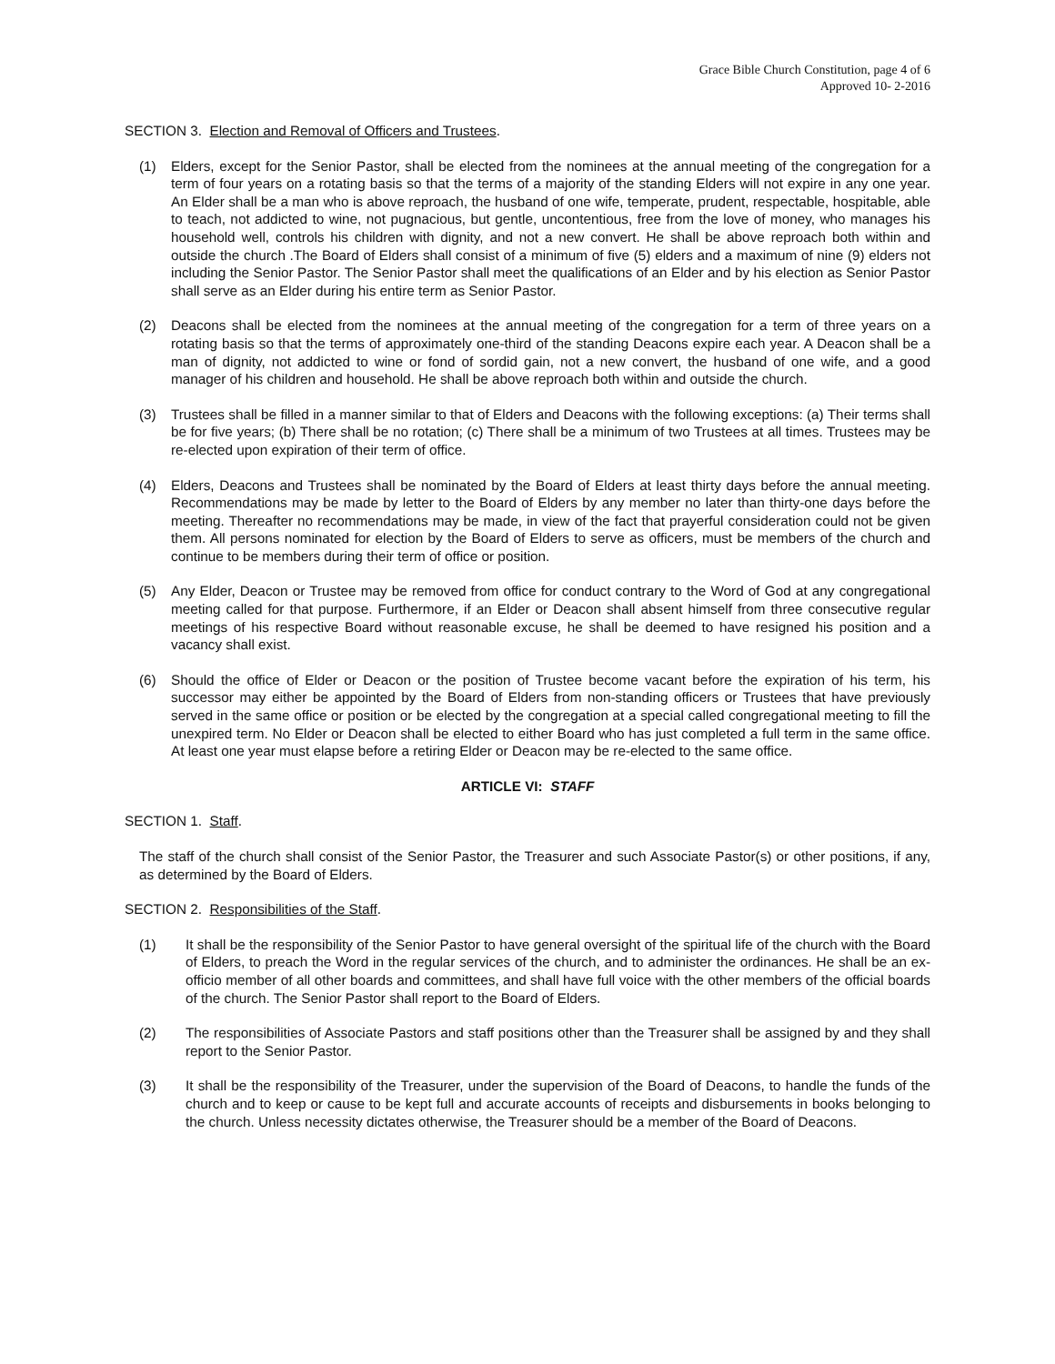Grace Bible Church Constitution, page 4 of 6
Approved 10- 2-2016
SECTION 3. Election and Removal of Officers and Trustees.
(1) Elders, except for the Senior Pastor, shall be elected from the nominees at the annual meeting of the congregation for a term of four years on a rotating basis so that the terms of a majority of the standing Elders will not expire in any one year. An Elder shall be a man who is above reproach, the husband of one wife, temperate, prudent, respectable, hospitable, able to teach, not addicted to wine, not pugnacious, but gentle, uncontentious, free from the love of money, who manages his household well, controls his children with dignity, and not a new convert. He shall be above reproach both within and outside the church .The Board of Elders shall consist of a minimum of five (5) elders and a maximum of nine (9) elders not including the Senior Pastor. The Senior Pastor shall meet the qualifications of an Elder and by his election as Senior Pastor shall serve as an Elder during his entire term as Senior Pastor.
(2) Deacons shall be elected from the nominees at the annual meeting of the congregation for a term of three years on a rotating basis so that the terms of approximately one-third of the standing Deacons expire each year. A Deacon shall be a man of dignity, not addicted to wine or fond of sordid gain, not a new convert, the husband of one wife, and a good manager of his children and household. He shall be above reproach both within and outside the church.
(3) Trustees shall be filled in a manner similar to that of Elders and Deacons with the following exceptions: (a) Their terms shall be for five years; (b) There shall be no rotation; (c) There shall be a minimum of two Trustees at all times. Trustees may be re-elected upon expiration of their term of office.
(4) Elders, Deacons and Trustees shall be nominated by the Board of Elders at least thirty days before the annual meeting. Recommendations may be made by letter to the Board of Elders by any member no later than thirty-one days before the meeting. Thereafter no recommendations may be made, in view of the fact that prayerful consideration could not be given them. All persons nominated for election by the Board of Elders to serve as officers, must be members of the church and continue to be members during their term of office or position.
(5) Any Elder, Deacon or Trustee may be removed from office for conduct contrary to the Word of God at any congregational meeting called for that purpose. Furthermore, if an Elder or Deacon shall absent himself from three consecutive regular meetings of his respective Board without reasonable excuse, he shall be deemed to have resigned his position and a vacancy shall exist.
(6) Should the office of Elder or Deacon or the position of Trustee become vacant before the expiration of his term, his successor may either be appointed by the Board of Elders from non-standing officers or Trustees that have previously served in the same office or position or be elected by the congregation at a special called congregational meeting to fill the unexpired term. No Elder or Deacon shall be elected to either Board who has just completed a full term in the same office. At least one year must elapse before a retiring Elder or Deacon may be re-elected to the same office.
ARTICLE VI: STAFF
SECTION 1. Staff.
The staff of the church shall consist of the Senior Pastor, the Treasurer and such Associate Pastor(s) or other positions, if any, as determined by the Board of Elders.
SECTION 2. Responsibilities of the Staff.
(1) It shall be the responsibility of the Senior Pastor to have general oversight of the spiritual life of the church with the Board of Elders, to preach the Word in the regular services of the church, and to administer the ordinances. He shall be an ex-officio member of all other boards and committees, and shall have full voice with the other members of the official boards of the church. The Senior Pastor shall report to the Board of Elders.
(2) The responsibilities of Associate Pastors and staff positions other than the Treasurer shall be assigned by and they shall report to the Senior Pastor.
(3) It shall be the responsibility of the Treasurer, under the supervision of the Board of Deacons, to handle the funds of the church and to keep or cause to be kept full and accurate accounts of receipts and disbursements in books belonging to the church. Unless necessity dictates otherwise, the Treasurer should be a member of the Board of Deacons.